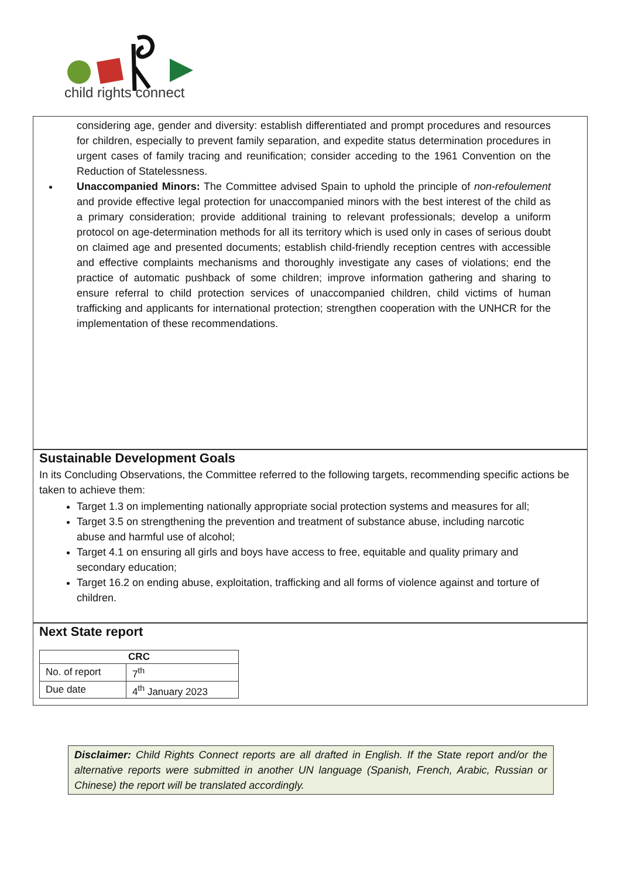child rights connect
considering age, gender and diversity: establish differentiated and prompt procedures and resources for children, especially to prevent family separation, and expedite status determination procedures in urgent cases of family tracing and reunification; consider acceding to the 1961 Convention on the Reduction of Statelessness.
Unaccompanied Minors: The Committee advised Spain to uphold the principle of non-refoulement and provide effective legal protection for unaccompanied minors with the best interest of the child as a primary consideration; provide additional training to relevant professionals; develop a uniform protocol on age-determination methods for all its territory which is used only in cases of serious doubt on claimed age and presented documents; establish child-friendly reception centres with accessible and effective complaints mechanisms and thoroughly investigate any cases of violations; end the practice of automatic pushback of some children; improve information gathering and sharing to ensure referral to child protection services of unaccompanied children, child victims of human trafficking and applicants for international protection; strengthen cooperation with the UNHCR for the implementation of these recommendations.
Sustainable Development Goals
In its Concluding Observations, the Committee referred to the following targets, recommending specific actions be taken to achieve them:
Target 1.3 on implementing nationally appropriate social protection systems and measures for all;
Target 3.5 on strengthening the prevention and treatment of substance abuse, including narcotic abuse and harmful use of alcohol;
Target 4.1 on ensuring all girls and boys have access to free, equitable and quality primary and secondary education;
Target 16.2 on ending abuse, exploitation, trafficking and all forms of violence against and torture of children.
Next State report
| CRC | |
| --- | --- |
| No. of report | 7<sup>th</sup> |
| Due date | 4<sup>th</sup> January 2023 |
Disclaimer: Child Rights Connect reports are all drafted in English. If the State report and/or the alternative reports were submitted in another UN language (Spanish, French, Arabic, Russian or Chinese) the report will be translated accordingly.